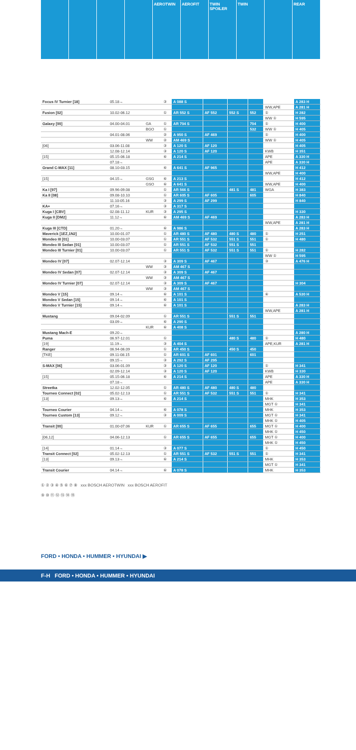AEROTWIN AEROFIT TWIN SPOILER TWIN REAR
| Focus IV Turnier [18] | 05.18→ | | ③ | A 088 S | | | | | A 283 H |
| | | | | | | | | WW,APE | A 281 H |
| Fusion [02] | 10.02-06.12 | | ① | AR 552 S | AF 552 | 552 S | 552 | ① | H 282 |
| | | | | | | | | WW ① | H 595 |
| Galaxy [00] | 04.00-04.01 | GA | ① | AR 704 S | | | 704 | ① | H 400 |
| | | BGO | ① | | | | 532 | WW ① | H 405 |
| | 04.01-08.06 | | ② | A 950 S | AF 469 | | | ① | H 400 |
| | | WW | ② | AM 469 S | | | | WW ① | H 405 |
| [06] | 03.06-11.08 | | ③ | A 120 S | AF 120 | | | | H 405 |
| | 12.08-12.14 | | ③ | A 120 S | AF 120 | | | KWB | H 351 |
| [15] | 05.15-06.18 | | ⑥ | A 214 S | | | | APE | A 330 H |
| | 07.18→ | | | | | | | APE | A 330 H |
| Grand C-MAX [11] | 08.10-03.15 | | ⑥ | A 641 S | AF 965 | | | | H 412 |
| | | | | | | | | WW,APE | H 400 |
| [15] | 04.15→ | GSG | ⑥ | A 213 S | | | | | H 412 |
| | | GSO | ⑥ | A 641 S | | | | WW,APE | H 400 |
| Ka I [97] | 09.96-09.08 | | ① | AR 566 S | | 481 S | 481 | WGA | H 383 |
| Ka II [08] | 09.08-10.10 | | ① | AR 605 S | AF 605 | | 605 | | H 840 |
| | 11.10-05.16 | | ③ | A 299 S | AF 299 | | | | H 840 |
| KA+ | 07.16→ | | ③ | A 317 S | | | | | |
| Kuga I [CBV] | 02.08-11.12 | KUR | ③ | A 295 S | | | | | H 330 |
| Kuga II [DM2] | 11.12→ | | ⑥ | AM 469 S | AF 469 | | | | A 283 H |
| | | | | | | | | WW,APE | A 281 H |
| Kuga III [CTD] | 01.20→ | | ⑥ | A 986 S | | | | | A 283 H |
| Maverick [1EZ,1N2] | 10.00-01.07 | | ① | AR 480 S | AF 480 | 480 S | 480 | ① | H 251 |
| Mondeo III [01] | 10.00-03.07 | | ① | AR 551 S | AF 532 | 551 S | 551 | ① | H 480 |
| Mondeo III Sedan [01] | 10.00-03.07 | | ① | AR 551 S | AF 532 | 551 S | 551 | | |
| Mondeo III Turnier [01] | 10.00-03.07 | | ① | AR 551 S | AF 532 | 551 S | 551 | ① | H 282 |
| | | | | | | | | WW ① | H 595 |
| Mondeo IV [07] | 02.07-12.14 | | ③ | A 309 S | AF 467 | | | ③ | A 476 H |
| | | WW | ③ | AM 467 S | | | | | |
| Mondeo IV Sedan [07] | 02.07-12.14 | | ③ | A 309 S | AF 467 | | | | |
| | | WW | ③ | AM 467 S | | | | | |
| Mondeo IV Turnier [07] | 02.07-12.14 | | ③ | A 309 S | AF 467 | | | | H 304 |
| | | WW | ③ | AM 467 S | | | | | |
| Mondeo V [15] | 09.14→ | | ⑥ | A 101 S | | | | ⑥ | A 530 H |
| Mondeo V Sedan [15] | 09.14→ | | ⑥ | A 101 S | | | | | |
| Mondeo V Turnier [15] | 09.14→ | | ⑥ | A 101 S | | | | | A 283 H |
| | | | | | | | | WW,APE | A 281 H |
| Mustang | 09.04-02.09 | | ① | AR 551 S | | 551 S | 551 | | |
| | 03.09→ | | ⑥ | A 290 S | | | | | |
| | | KUR | ⑥ | A 408 S | | | | | |
| Mustang Mach-E | 09.20→ | | | | | | | | A 280 H |
| Puma | 06.97-12.01 | | ① | | | 480 S | 480 | ① | H 480 |
| [19] | 11.19→ | | ③ | A 404 S | | | | APE,KUR | A 281 H |
| Ranger | 06.94-06.09 | | ① | AR 450 S | | 450 S | 450 | | |
| [TKE] | 09.11-08.15 | | ① | AR 601 S | AF 601 | | 601 | | |
| | 09.15→ | | ③ | A 292 S | AF 295 | | | | |
| S-MAX [06] | 03.06-01.09 | | ③ | A 120 S | AF 120 | | | ① | H 341 |
| | 02.09-12.14 | | ③ | A 120 S | AF 120 | | | KWB | H 330 |
| [15] | 05.15-06.18 | | ⑥ | A 214 S | | | | APE | A 330 H |
| | 07.18→ | | | | | | | APE | A 330 H |
| Streetka | 12.02-12.05 | | ① | AR 480 S | AF 480 | 480 S | 480 | | |
| Tourneo Connect [02] | 05.02-12.13 | | ① | AR 551 S | AF 532 | 551 S | 551 | ① | H 341 |
| [13] | 09.13→ | | ⑥ | A 214 S | | | | MHK | H 353 |
| | | | | | | | | MGT ① | H 341 |
| Tourneo Courier | 04.14→ | | ⑥ | A 078 S | | | | MHK | H 353 |
| Tourneo Custom [13] | 09.12→ | | ③ | A 009 S | | | | MGT ① | H 341 |
| | | | | | | | | MHK ① | H 405 |
| Transit [00] | 01.00-07.06 | KUR | ① | AR 655 S | AF 655 | | 655 | MGT ① | H 400 |
| | | | | | | | | MHK ① | H 450 |
| [06,12] | 04.06-12.13 | | ① | AR 655 S | AF 655 | | 655 | MGT ① | H 400 |
| | | | | | | | | MHK ① | H 450 |
| [14] | 01.14→ | | ③ | A 077 S | | | | ① | H 450 |
| Transit Connect [02] | 05.02-12.13 | | ① | AR 551 S | AF 532 | 551 S | 551 | ① | H 341 |
| [13] | 09.13→ | | ⑥ | A 214 S | | | | MHK | H 353 |
| | | | | | | | | MGT ① | H 341 |
| Transit Courier | 04.14→ | | ⑥ | A 078 S | | | | MHK | H 353 |
① ② ③ ④ ⑤ ⑥ ⑦ ⑧ xxx BOSCH AEROTWIN xxx BOSCH AEROFIT
⑨ ⑩ ⑪ ⑫ ⑬ ⑭ ⑮
FORD • HONDA • HUMMER • HYUNDAI ▶
F-H FORD • HONDA • HUMMER • HYUNDAI